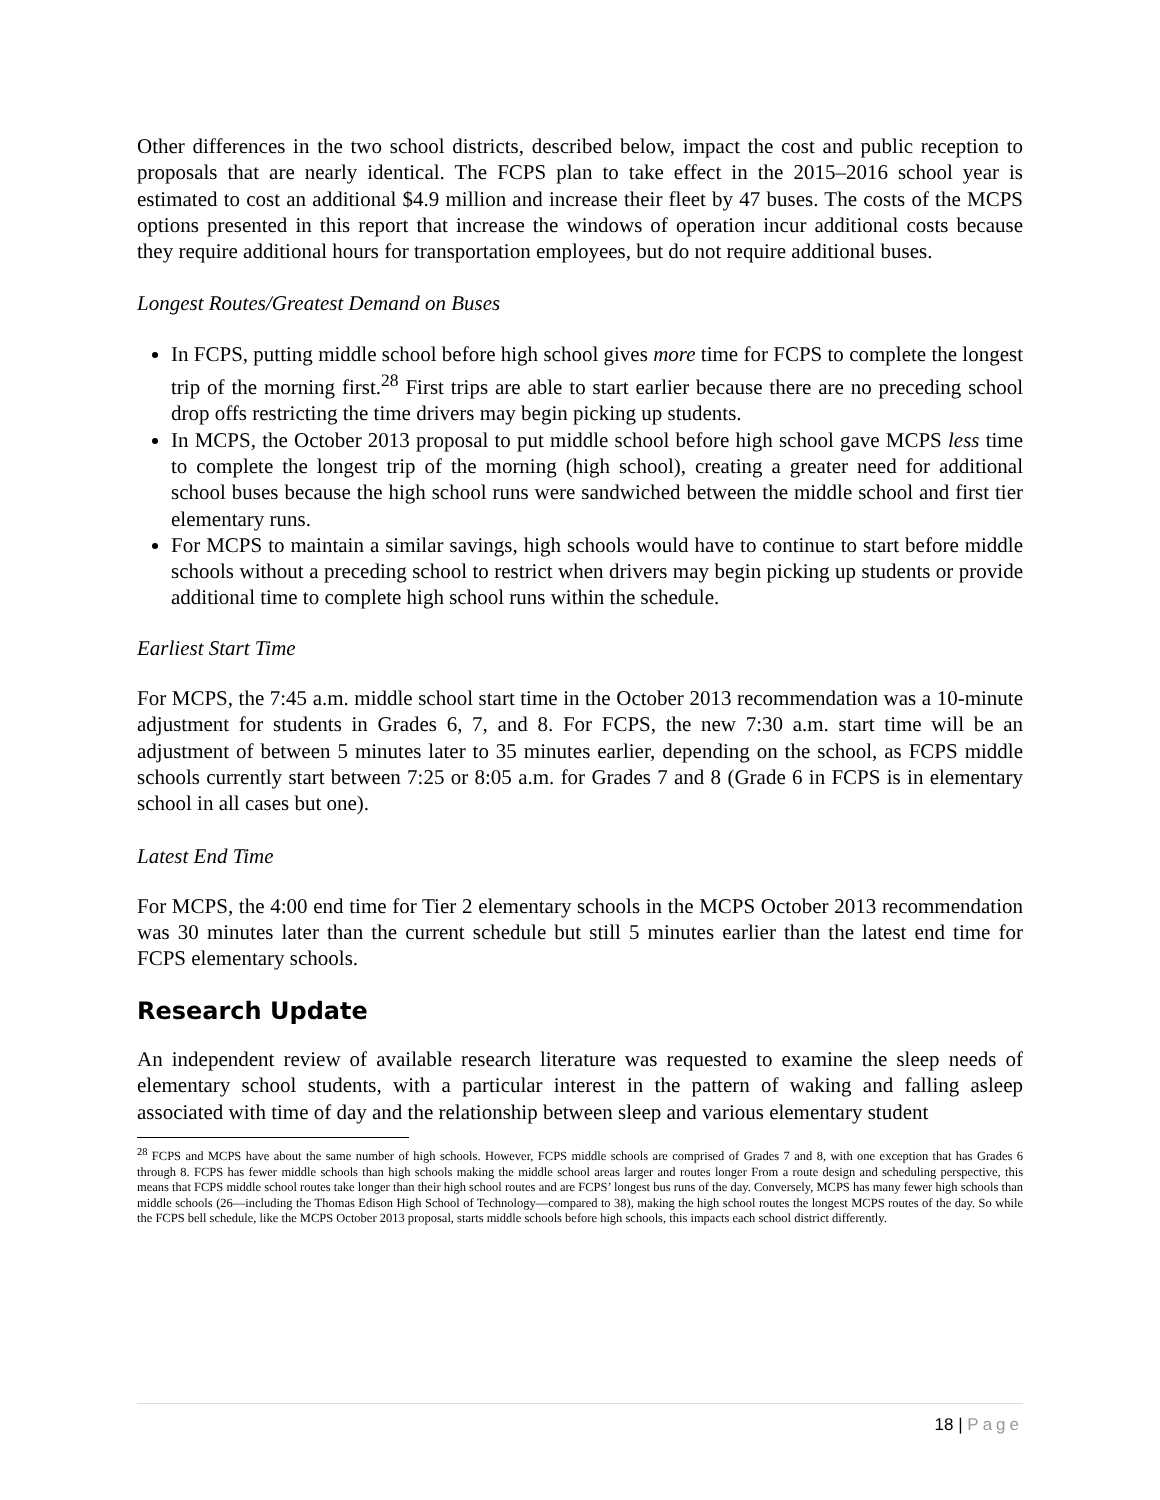Other differences in the two school districts, described below, impact the cost and public reception to proposals that are nearly identical. The FCPS plan to take effect in the 2015–2016 school year is estimated to cost an additional $4.9 million and increase their fleet by 47 buses. The costs of the MCPS options presented in this report that increase the windows of operation incur additional costs because they require additional hours for transportation employees, but do not require additional buses.
Longest Routes/Greatest Demand on Buses
In FCPS, putting middle school before high school gives more time for FCPS to complete the longest trip of the morning first.<sup>28</sup> First trips are able to start earlier because there are no preceding school drop offs restricting the time drivers may begin picking up students.
In MCPS, the October 2013 proposal to put middle school before high school gave MCPS less time to complete the longest trip of the morning (high school), creating a greater need for additional school buses because the high school runs were sandwiched between the middle school and first tier elementary runs.
For MCPS to maintain a similar savings, high schools would have to continue to start before middle schools without a preceding school to restrict when drivers may begin picking up students or provide additional time to complete high school runs within the schedule.
Earliest Start Time
For MCPS, the 7:45 a.m. middle school start time in the October 2013 recommendation was a 10-minute adjustment for students in Grades 6, 7, and 8. For FCPS, the new 7:30 a.m. start time will be an adjustment of between 5 minutes later to 35 minutes earlier, depending on the school, as FCPS middle schools currently start between 7:25 or 8:05 a.m. for Grades 7 and 8 (Grade 6 in FCPS is in elementary school in all cases but one).
Latest End Time
For MCPS, the 4:00 end time for Tier 2 elementary schools in the MCPS October 2013 recommendation was 30 minutes later than the current schedule but still 5 minutes earlier than the latest end time for FCPS elementary schools.
Research Update
An independent review of available research literature was requested to examine the sleep needs of elementary school students, with a particular interest in the pattern of waking and falling asleep associated with time of day and the relationship between sleep and various elementary student
<sup>28</sup> FCPS and MCPS have about the same number of high schools. However, FCPS middle schools are comprised of Grades 7 and 8, with one exception that has Grades 6 through 8. FCPS has fewer middle schools than high schools making the middle school areas larger and routes longer From a route design and scheduling perspective, this means that FCPS middle school routes take longer than their high school routes and are FCPS’ longest bus runs of the day. Conversely, MCPS has many fewer high schools than middle schools (26—including the Thomas Edison High School of Technology—compared to 38), making the high school routes the longest MCPS routes of the day. So while the FCPS bell schedule, like the MCPS October 2013 proposal, starts middle schools before high schools, this impacts each school district differently.
18 | Page